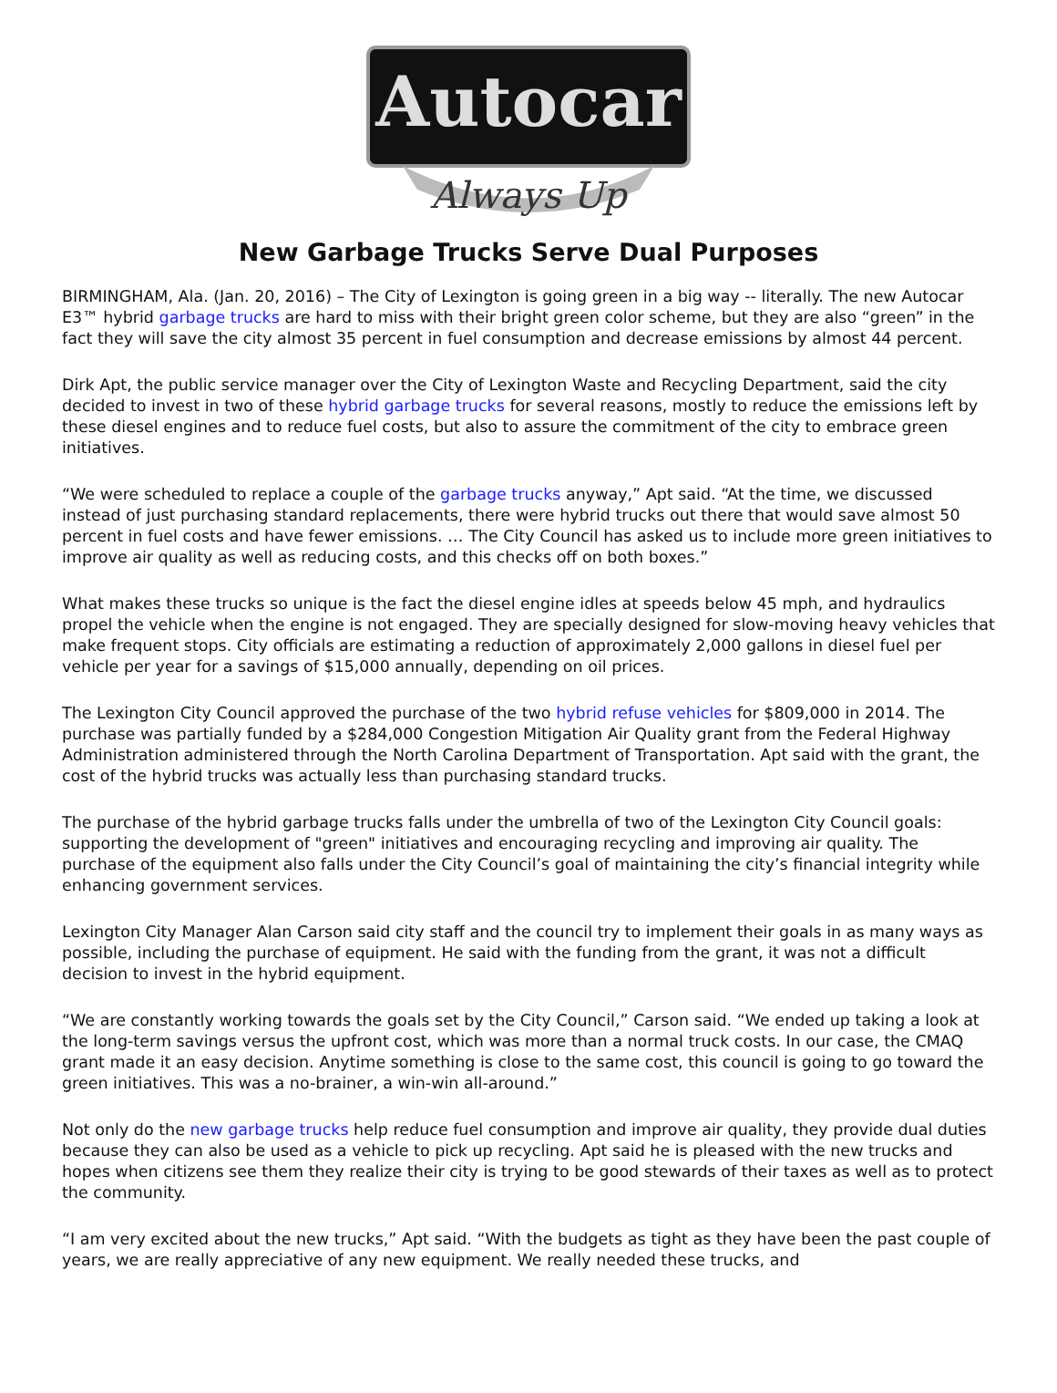Autocar
Always Up
New Garbage Trucks Serve Dual Purposes
BIRMINGHAM, Ala. (Jan. 20, 2016) – The City of Lexington is going green in a big way -- literally. The new Autocar E3™ hybrid garbage trucks are hard to miss with their bright green color scheme, but they are also “green” in the fact they will save the city almost 35 percent in fuel consumption and decrease emissions by almost 44 percent.
Dirk Apt, the public service manager over the City of Lexington Waste and Recycling Department, said the city decided to invest in two of these hybrid garbage trucks for several reasons, mostly to reduce the emissions left by these diesel engines and to reduce fuel costs, but also to assure the commitment of the city to embrace green initiatives.
“We were scheduled to replace a couple of the garbage trucks anyway,” Apt said. “At the time, we discussed instead of just purchasing standard replacements, there were hybrid trucks out there that would save almost 50 percent in fuel costs and have fewer emissions. … The City Council has asked us to include more green initiatives to improve air quality as well as reducing costs, and this checks off on both boxes.”
What makes these trucks so unique is the fact the diesel engine idles at speeds below 45 mph, and hydraulics propel the vehicle when the engine is not engaged. They are specially designed for slow-moving heavy vehicles that make frequent stops. City officials are estimating a reduction of approximately 2,000 gallons in diesel fuel per vehicle per year for a savings of $15,000 annually, depending on oil prices.
The Lexington City Council approved the purchase of the two hybrid refuse vehicles for $809,000 in 2014. The purchase was partially funded by a $284,000 Congestion Mitigation Air Quality grant from the Federal Highway Administration administered through the North Carolina Department of Transportation. Apt said with the grant, the cost of the hybrid trucks was actually less than purchasing standard trucks.
The purchase of the hybrid garbage trucks falls under the umbrella of two of the Lexington City Council goals: supporting the development of "green" initiatives and encouraging recycling and improving air quality. The purchase of the equipment also falls under the City Council’s goal of maintaining the city’s financial integrity while enhancing government services.
Lexington City Manager Alan Carson said city staff and the council try to implement their goals in as many ways as possible, including the purchase of equipment. He said with the funding from the grant, it was not a difficult decision to invest in the hybrid equipment.
“We are constantly working towards the goals set by the City Council,” Carson said. “We ended up taking a look at the long-term savings versus the upfront cost, which was more than a normal truck costs. In our case, the CMAQ grant made it an easy decision. Anytime something is close to the same cost, this council is going to go toward the green initiatives. This was a no-brainer, a win-win all-around.”
Not only do the new garbage trucks help reduce fuel consumption and improve air quality, they provide dual duties because they can also be used as a vehicle to pick up recycling. Apt said he is pleased with the new trucks and hopes when citizens see them they realize their city is trying to be good stewards of their taxes as well as to protect the community.
“I am very excited about the new trucks,” Apt said. “With the budgets as tight as they have been the past couple of years, we are really appreciative of any new equipment. We really needed these trucks, and